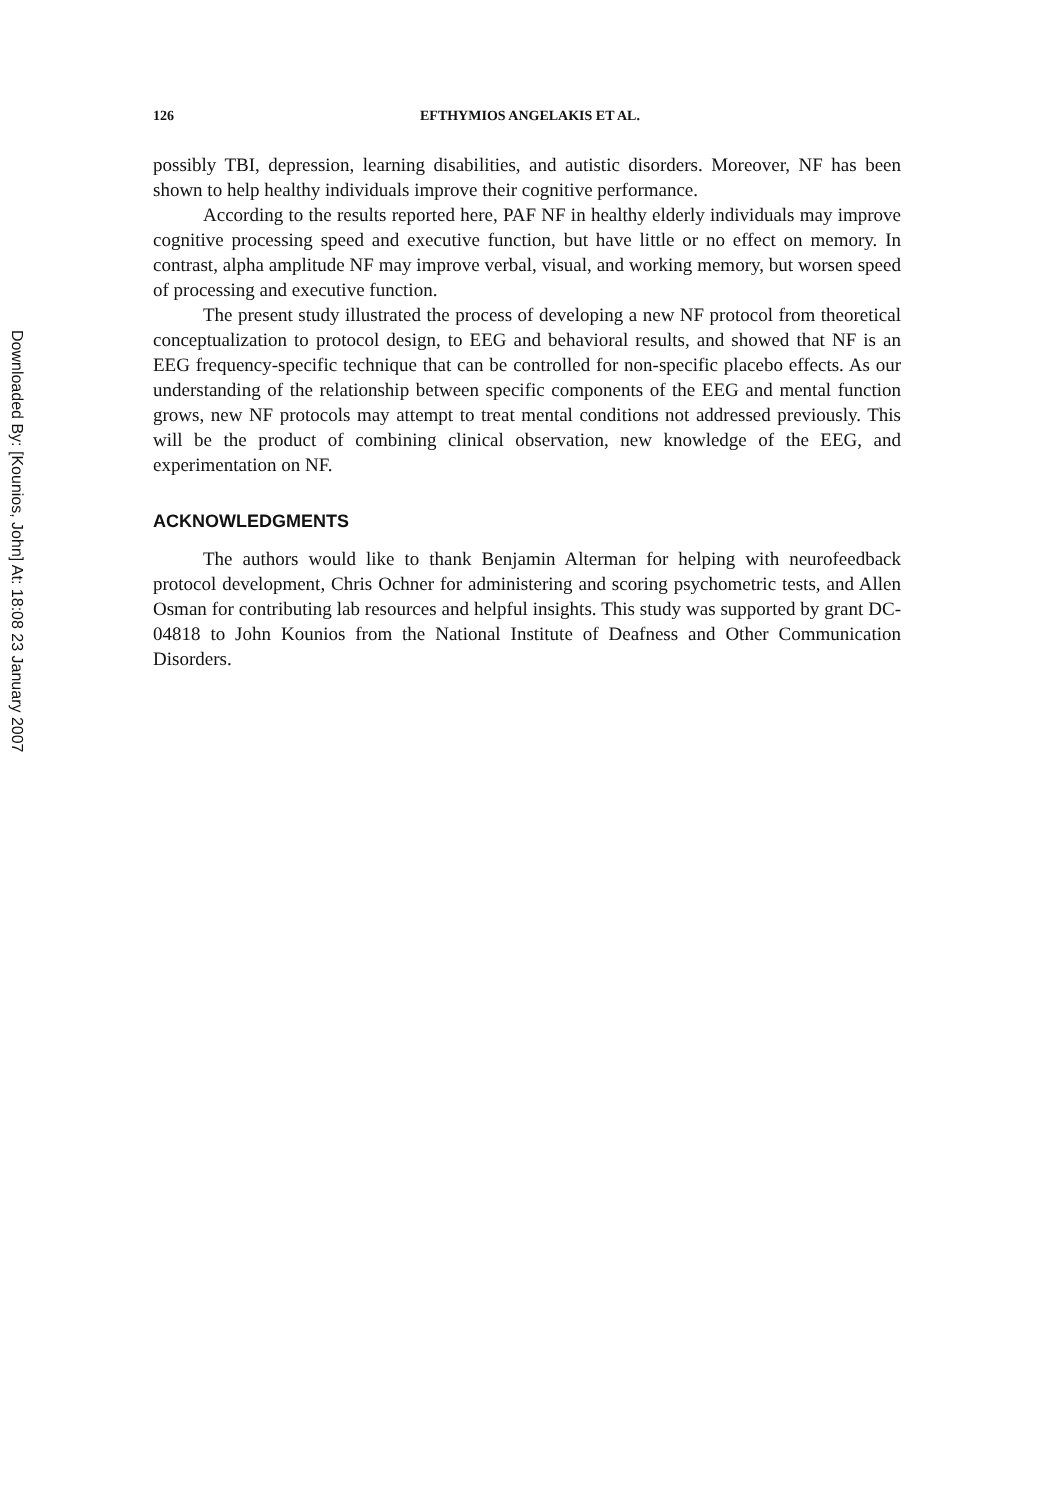Downloaded By: [Kounios, John] At: 18:08 23 January 2007
126 EFTHYMIOS ANGELAKIS ET AL.
possibly TBI, depression, learning disabilities, and autistic disorders. Moreover, NF has been shown to help healthy individuals improve their cognitive performance.
According to the results reported here, PAF NF in healthy elderly individuals may improve cognitive processing speed and executive function, but have little or no effect on memory. In contrast, alpha amplitude NF may improve verbal, visual, and working memory, but worsen speed of processing and executive function.
The present study illustrated the process of developing a new NF protocol from theoretical conceptualization to protocol design, to EEG and behavioral results, and showed that NF is an EEG frequency-specific technique that can be controlled for non-specific placebo effects. As our understanding of the relationship between specific components of the EEG and mental function grows, new NF protocols may attempt to treat mental conditions not addressed previously. This will be the product of combining clinical observation, new knowledge of the EEG, and experimentation on NF.
ACKNOWLEDGMENTS
The authors would like to thank Benjamin Alterman for helping with neurofeedback protocol development, Chris Ochner for administering and scoring psychometric tests, and Allen Osman for contributing lab resources and helpful insights. This study was supported by grant DC-04818 to John Kounios from the National Institute of Deafness and Other Communication Disorders.